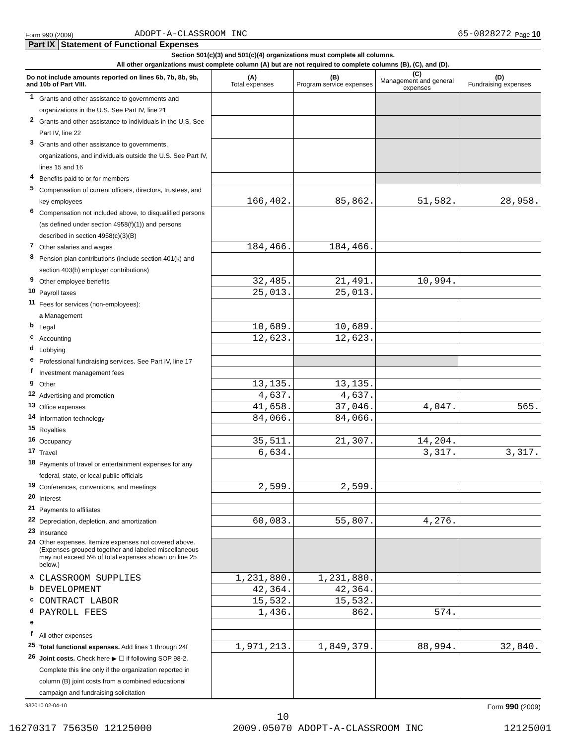Form 990 (2009) ADOPT-A-CLASSROOM INC 65-0828272 Page 10
Part IX Statement of Functional Expenses
Section 501(c)(3) and 501(c)(4) organizations must complete all columns.
All other organizations must complete column (A) but are not required to complete columns (B), (C), and (D).
| Do not include amounts reported on lines 6b, 7b, 8b, 9b, and 10b of Part VIII. | | (A) Total expenses | (B) Program service expenses | (C) Management and general expenses | (D) Fundraising expenses |
| --- | --- | --- | --- | --- | --- |
| 1 | Grants and other assistance to governments and organizations in the U.S. See Part IV, line 21 | | | | |
| 2 | Grants and other assistance to individuals in the U.S. See Part IV, line 22 | | | | |
| 3 | Grants and other assistance to governments, organizations, and individuals outside the U.S. See Part IV, lines 15 and 16 | | | | |
| 4 | Benefits paid to or for members | | | | |
| 5 | Compensation of current officers, directors, trustees, and key employees | 166,402. | 85,862. | 51,582. | 28,958. |
| 6 | Compensation not included above, to disqualified persons (as defined under section 4958(f)(1)) and persons described in section 4958(c)(3)(B) | | | | |
| 7 | Other salaries and wages | 184,466. | 184,466. | | |
| 8 | Pension plan contributions (include section 401(k) and section 403(b) employer contributions) | | | | |
| 9 | Other employee benefits | 32,485. | 21,491. | 10,994. | |
| 10 | Payroll taxes | 25,013. | 25,013. | | |
| 11 | Fees for services (non-employees): a Management | | | | |
| b | Legal | 10,689. | 10,689. | | |
| c | Accounting | 12,623. | 12,623. | | |
| d | Lobbying | | | | |
| e | Professional fundraising services. See Part IV, line 17 | | | | |
| f | Investment management fees | | | | |
| g | Other | 13,135. | 13,135. | | |
| 12 | Advertising and promotion | 4,637. | 4,637. | | |
| 13 | Office expenses | 41,658. | 37,046. | 4,047. | 565. |
| 14 | Information technology | 84,066. | 84,066. | | |
| 15 | Royalties | | | | |
| 16 | Occupancy | 35,511. | 21,307. | 14,204. | |
| 17 | Travel | 6,634. | | 3,317. | 3,317. |
| 18 | Payments of travel or entertainment expenses for any federal, state, or local public officials | | | | |
| 19 | Conferences, conventions, and meetings | 2,599. | 2,599. | | |
| 20 | Interest | | | | |
| 21 | Payments to affiliates | | | | |
| 22 | Depreciation, depletion, and amortization | 60,083. | 55,807. | 4,276. | |
| 23 | Insurance | | | | |
| 24 | Other expenses. Itemize expenses not covered above. (Expenses grouped together and labeled miscellaneous may not exceed 5% of total expenses shown on line 25 below.) | | | | |
| a | CLASSROOM SUPPLIES | 1,231,880. | 1,231,880. | | |
| b | DEVELOPMENT | 42,364. | 42,364. | | |
| c | CONTRACT LABOR | 15,532. | 15,532. | | |
| d | PAYROLL FEES | 1,436. | 862. | 574. | |
| e | | | | | |
| f | All other expenses | | | | |
| 25 | Total functional expenses. Add lines 1 through 24f | 1,971,213. | 1,849,379. | 88,994. | 32,840. |
| 26 | Joint costs. Check here ▶ ☐ if following SOP 98-2. Complete this line only if the organization reported in column (B) joint costs from a combined educational campaign and fundraising solicitation | | | | |
932010 02-04-10 Form 990 (2009)
10
16270317 756350 12125000 2009.05070 ADOPT-A-CLASSROOM INC 12125001